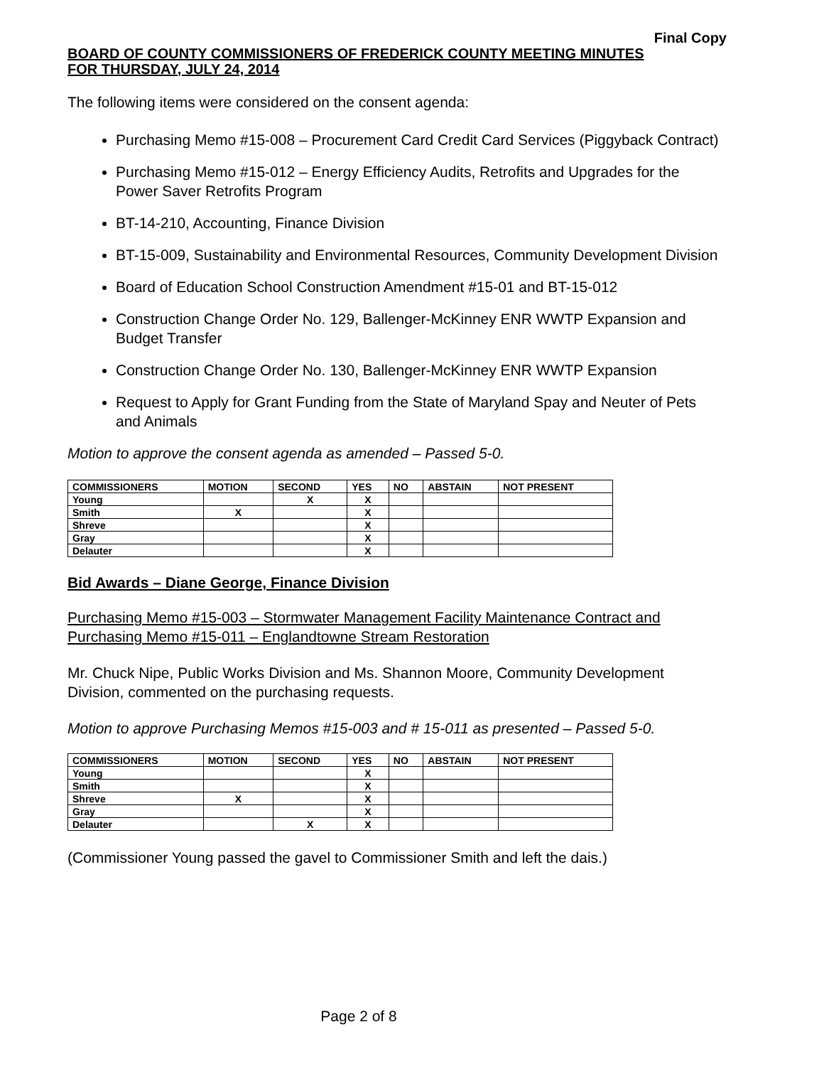Final Copy
BOARD OF COUNTY COMMISSIONERS OF FREDERICK COUNTY MEETING MINUTES
FOR THURSDAY, JULY 24, 2014
The following items were considered on the consent agenda:
Purchasing Memo #15-008 – Procurement Card Credit Card Services (Piggyback Contract)
Purchasing Memo #15-012 – Energy Efficiency Audits, Retrofits and Upgrades for the Power Saver Retrofits Program
BT-14-210, Accounting, Finance Division
BT-15-009, Sustainability and Environmental Resources, Community Development Division
Board of Education School Construction Amendment #15-01 and BT-15-012
Construction Change Order No. 129, Ballenger-McKinney ENR WWTP Expansion and Budget Transfer
Construction Change Order No. 130, Ballenger-McKinney ENR WWTP Expansion
Request to Apply for Grant Funding from the State of Maryland Spay and Neuter of Pets and Animals
Motion to approve the consent agenda as amended – Passed 5-0.
| COMMISSIONERS | MOTION | SECOND | YES | NO | ABSTAIN | NOT PRESENT |
| --- | --- | --- | --- | --- | --- | --- |
| Young | | X | X | | | |
| Smith | X | | X | | | |
| Shreve | | | X | | | |
| Gray | | | X | | | |
| Delauter | | | X | | | |
Bid Awards – Diane George, Finance Division
Purchasing Memo #15-003 – Stormwater Management Facility Maintenance Contract and Purchasing Memo #15-011 – Englandtowne Stream Restoration
Mr. Chuck Nipe, Public Works Division and Ms. Shannon Moore, Community Development Division, commented on the purchasing requests.
Motion to approve Purchasing Memos #15-003 and # 15-011 as presented – Passed 5-0.
| COMMISSIONERS | MOTION | SECOND | YES | NO | ABSTAIN | NOT PRESENT |
| --- | --- | --- | --- | --- | --- | --- |
| Young | | | X | | | |
| Smith | | | X | | | |
| Shreve | X | | X | | | |
| Gray | | | X | | | |
| Delauter | | X | X | | | |
(Commissioner Young passed the gavel to Commissioner Smith and left the dais.)
Page 2 of 8